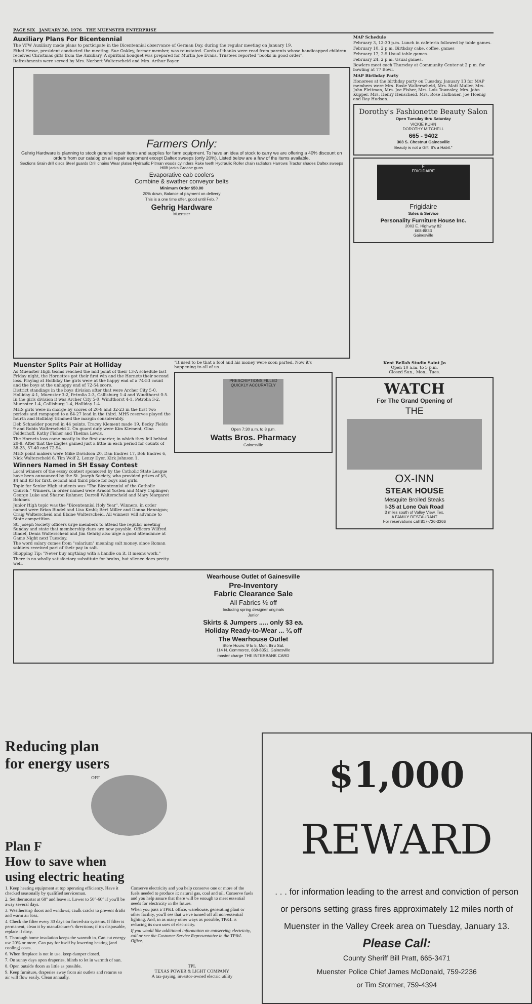PAGE SIX JANUARY 30, 1976 THE MUENSTER ENTERPRISE
Auxiliary Plans For Bicentennial
The VFW Auxiliary made plans to participate in the Bicentennial observance of German Day, during the regular meeting on January 19.
Ethel Hesse, president conducted the meeting. Sue Oakley, former member, was reinstated. Cards of thanks were read from parents whose handicapped children received Christmas gifts from the Auxiliary. A spiritual bouquet was prepared for Murlin Joe Evans. Trustees reported "books in good order".
Refreshments were served by Mrs. Norbert Walterscheid and Mrs. Arthur Bayer.
Farmers Only:
Gehrig Hardware is planning to stock general repair items and supplies for farm equipment. To have an idea of stock to carry we are offering a 40% discount on orders from our catalog on all repair equipment except Daltex sweeps (only 20%). Listed below are a few of the items available.
Sections Grain drill discs Steel guards Drill chains Wear plates Hydraulic Pitman woods cylinders Rake teeth Hydraulic Roller chain radiators Harrows Tractor shades Daltex sweeps Hilift jacks Grease guns
Evaporative cab coolers
Combine & swather conveyor belts
Minimum Order $50.00
20% down, Balance of payment on delivery
This is a one time offer, good until Feb. 7
Gehrig Hardware
Muenster
MAP Schedule
February 3, 12:30 p.m. Lunch in cafeteria followed by table games.
February 10, 2 p.m. Birthday cake, coffee, games
February 17, 2-5 Usual table games.
February 24, 2 p.m. Usual games.
Bowlers meet each Thursday at Community Center at 2 p.m. for bowling at 77 Bowl.
MAP Birthday Party
Honorees at the birthday party on Tuesday, January 13 for MAP members were Mrs. Rosie Walterscheid, Mrs. Matt Muller, Mrs. John Fleitman, Mrs. Joe Fisher, Mrs. Lois Townsley, Mrs. John Kupper, Mrs. Henry Henscheid, Mrs. Rose Hofbauer, Joe Hoenig and Ray Hudson.
Dorothy's Fashionette Beauty Salon
Open Tuesday thru Saturday
VICKIE KUHN
DOROTHY MITCHELL
665 - 9402
303 S. Chestnut Gainesville
Beauty is not a Gift, It's a Habit."
F
FRIGIDAIRE
Frigidaire
Sales & Service
Personality Furniture House Inc.
2003 E. Highway 82
668-8833
Gainesville
Muenster Splits Pair at Holliday
As Muenster High teams reached the mid point of their 13-A schedule last Friday night, the Hornettes got their first win and the Hornets their second loss. Playing at Holliday the girls were at the happy end of a 74-53 count and the boys at the unhappy end of 72-54 score.
District standings in the boys division after that were Archer City 5-0, Holliday 4-1, Muenster 3-2, Petrolia 2-3, Callisburg 1-4 and Windthorst 0-5. In the girls division it was Archer City 5-0, Windthorst 4-1, Petrolia 3-2, Muenster 1-4, Callisburg 1-4, Holliday 1-4.
MHS girls were in charge by scores of 20-8 and 32-23 in the first two periods and rampaged to a 64-27 lead in the third. MHS reserves played the fourth and Holliday trimmed the margin considerably.
Deb Schneider poured in 44 points. Tracey Klement made 19, Becky Fields 9 and Robin Walterscheid 2. On guard duty were Kim Klement, Gina Felderhoff, Kathy Fisher and Thelma Lewis.
The Hornets loss came mostly in the first quarter, in which they fell behind 20-8. After that the Eagles gained just a little in each period for counts of 38-23, 57-40 and 72-54.
MHS point makers were Mike Davidson 20, Dan Endres 17, Bob Endres 6, Nick Walterscheid 6, Tim Wolf 2, Lenzy Dyer, Kirk Johnson 1.
Winners Named in SH Essay Contest
Local winners of the essay contest sponsored by the Catholic State League have been announced by the St. Joseph Society, who provided prizes of $5, $4 and $3 for first, second and third place for boys and girls.
Topic for Senior High students was "The Bicentennial of the Catholic Church." Winners, in order named were Arnold Yosten and Mary Caplinger; George Luke and Sharon Rohmer; Darrell Walterscheid and Mary Margaret Rohmer.
Junior High topic was the "Bicentennial Holy Year". Winners, in order named were Brian Bindel and Lisa Krahl; Bert Miller and Donna Hennigan; Craig Walterscheid and Elaine Walterscheid. All winners will advance to State competition.
St. Joseph Society officers urge members to attend the regular meeting Sunday and state that membership dues are now payable. Officers Wilfred Bindel, Denis Walterscheid and Jim Gehrig also urge a good attendance at Game Night next Tuesday.
The word salary comes from "salarium" meaning salt money, since Roman soldiers received part of their pay in salt.
Shopping Tip: "Never buy anything with a handle on it. It means work."
There is no wholly satisfactory substitute for brains, but silence does pretty well.
"It used to be that a fool and his money were soon parted. Now it's happening to all of us.
PRESCRIPTIONS FILLED QUICKLY ACCURATELY
Open 7:30 a.m. to 8 p.m.
Watts Bros. Pharmacy
Gainesville
Kent Bellah Studio Saint Jo
Open 10 a.m. to 5 p.m.
Closed Sun., Mon., Tues.
WATCH
For The Grand Opening of
THE
OX-INN
STEAK HOUSE
Mesquite Broiled Steaks
I-35 at Lone Oak Road
3 miles south of Valley View, Tex.
A FAMILY RESTAURANT
For reservations call 817-726-3266
Wearhouse Outlet of Gainesville
Pre-Inventory
Fabric Clearance Sale
All Fabrics ½ off
Including spring designer originals
Junior
Skirts & Jumpers ..... only $3 ea.
Holiday Ready-to-Wear ... ¼ off
The Wearhouse Outlet
Store Hours: 9 to 5, Mon. thru Sat.
114 N. Commerce, 668-8351, Gainesville
master charge THE INTERBANK CARD
Reducing plan
for energy users
OFF
Plan F
How to save when
using electric heating
1. Keep heating equipment at top operating efficiency. Have it checked seasonally by qualified serviceman.
2. Set thermostat at 68° and leave it. Lower to 50°-60° if you'll be away several days.
3. Weatherstrip doors and windows; caulk cracks to prevent drafts and warm air loss.
4. Check the filter every 30 days on forced-air systems. If filter is permanent, clean it by manufacturer's directions; if it's disposable, replace if dirty.
5. Thorough home insulation keeps the warmth in. Can cut energy use 20% or more. Can pay for itself by lowering heating (and cooling) costs.
6. When fireplace is not in use, keep damper closed.
7. On sunny days open draperies, blinds to let in warmth of sun.
8. Open outside doors as little as possible.
9. Keep furniture, draperies away from air outlets and returns so air will flow easily. Clean annually.
Conserve electricity and you help conserve one or more of the fuels needed to produce it: natural gas, coal and oil. Conserve fuels and you help assure that there will be enough to meet essential needs for electricity in the future.
When you pass a TP&L office, warehouse, generating plant or other facility, you'll see that we've turned off all non-essential lighting. And, in as many other ways as possible, TP&L is reducing its own uses of electricity.
If you would like additional information on conserving electricity, call or see the Customer Service Representative in the TP&L Office.
TPL
TEXAS POWER & LIGHT COMPANY
A tax-paying, investor-owned electric utility
$1,000
REWARD
. . . for information leading to the arrest and conviction of person or persons setting grass fires approximately 12 miles north of Muenster in the Valley Creek area on Tuesday, January 13.
Please Call:
County Sheriff Bill Pratt, 665-3471
Muenster Police Chief James McDonald, 759-2236
or Tim Stormer, 759-4394